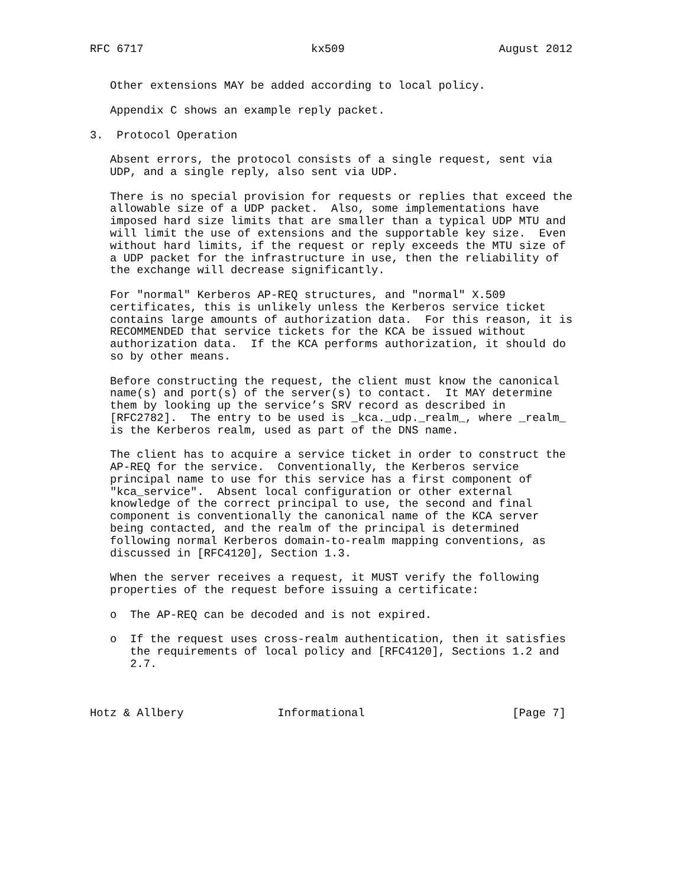RFC 6717                         kx509                       August 2012


   Other extensions MAY be added according to local policy.

   Appendix C shows an example reply packet.

3.  Protocol Operation

   Absent errors, the protocol consists of a single request, sent via
   UDP, and a single reply, also sent via UDP.

   There is no special provision for requests or replies that exceed the
   allowable size of a UDP packet.  Also, some implementations have
   imposed hard size limits that are smaller than a typical UDP MTU and
   will limit the use of extensions and the supportable key size.  Even
   without hard limits, if the request or reply exceeds the MTU size of
   a UDP packet for the infrastructure in use, then the reliability of
   the exchange will decrease significantly.

   For "normal" Kerberos AP-REQ structures, and "normal" X.509
   certificates, this is unlikely unless the Kerberos service ticket
   contains large amounts of authorization data.  For this reason, it is
   RECOMMENDED that service tickets for the KCA be issued without
   authorization data.  If the KCA performs authorization, it should do
   so by other means.

   Before constructing the request, the client must know the canonical
   name(s) and port(s) of the server(s) to contact.  It MAY determine
   them by looking up the service’s SRV record as described in
   [RFC2782].  The entry to be used is _kca._udp._realm_, where _realm_
   is the Kerberos realm, used as part of the DNS name.

   The client has to acquire a service ticket in order to construct the
   AP-REQ for the service.  Conventionally, the Kerberos service
   principal name to use for this service has a first component of
   "kca_service".  Absent local configuration or other external
   knowledge of the correct principal to use, the second and final
   component is conventionally the canonical name of the KCA server
   being contacted, and the realm of the principal is determined
   following normal Kerberos domain-to-realm mapping conventions, as
   discussed in [RFC4120], Section 1.3.

   When the server receives a request, it MUST verify the following
   properties of the request before issuing a certificate:

   o  The AP-REQ can be decoded and is not expired.

   o  If the request uses cross-realm authentication, then it satisfies
      the requirements of local policy and [RFC4120], Sections 1.2 and
      2.7.



Hotz & Allbery              Informational                      [Page 7]